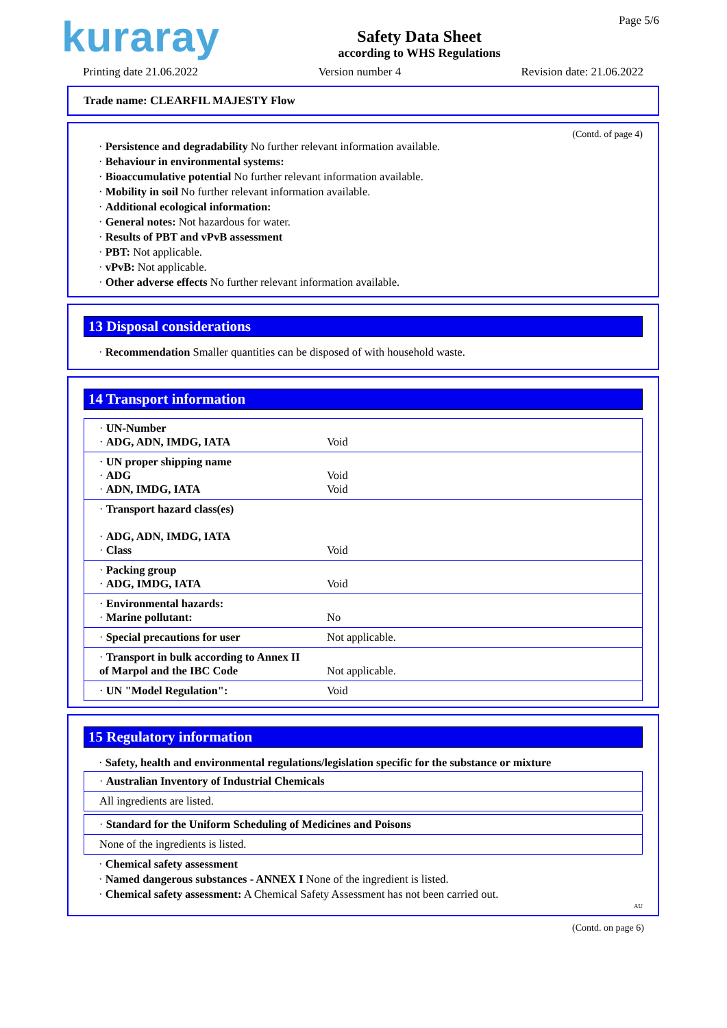kuraray
Safety Data Sheet
according to WHS Regulations
Page 5/6
Printing date 21.06.2022 Version number 4 Revision date: 21.06.2022
Trade name: CLEARFIL MAJESTY Flow
(Contd. of page 4)
· Persistence and degradability No further relevant information available.
· Behaviour in environmental systems:
· Bioaccumulative potential No further relevant information available.
· Mobility in soil No further relevant information available.
· Additional ecological information:
· General notes: Not hazardous for water.
· Results of PBT and vPvB assessment
· PBT: Not applicable.
· vPvB: Not applicable.
· Other adverse effects No further relevant information available.
13 Disposal considerations
· Recommendation Smaller quantities can be disposed of with household waste.
14 Transport information
| · UN-Number · ADG, ADN, IMDG, IATA | Void |
| · UN proper shipping name · ADG · ADN, IMDG, IATA | Void Void |
| · Transport hazard class(es) · ADG, ADN, IMDG, IATA · Class | Void |
| · Packing group · ADG, IMDG, IATA | Void |
| · Environmental hazards: · Marine pollutant: | No |
| · Special precautions for user | Not applicable. |
| · Transport in bulk according to Annex II of Marpol and the IBC Code | Not applicable. |
| · UN "Model Regulation": | Void |
15 Regulatory information
· Safety, health and environmental regulations/legislation specific for the substance or mixture
| · Australian Inventory of Industrial Chemicals |
| All ingredients are listed. |
| · Standard for the Uniform Scheduling of Medicines and Poisons |
| None of the ingredients is listed. |
· Chemical safety assessment
· Named dangerous substances - ANNEX I None of the ingredient is listed.
· Chemical safety assessment: A Chemical Safety Assessment has not been carried out.
AU
(Contd. on page 6)